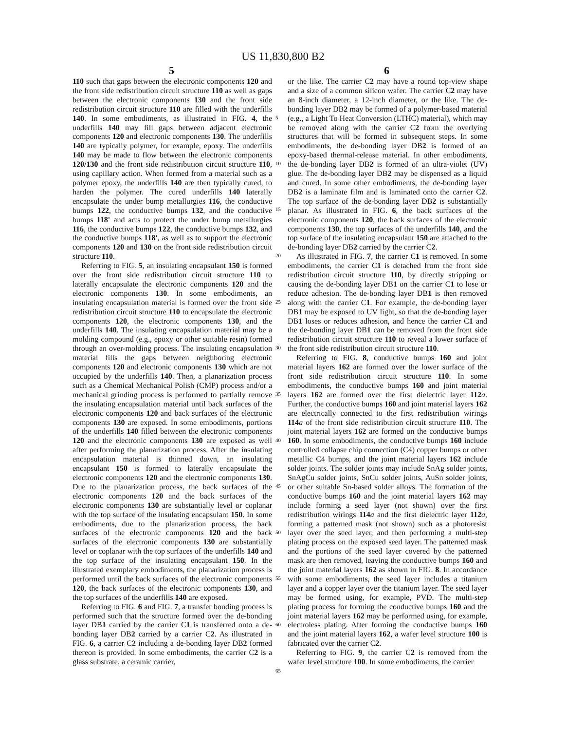US 11,830,800 B2
5 6
110 such that gaps between the electronic components 120 and the front side redistribution circuit structure 110 as well as gaps between the electronic components 130 and the front side redistribution circuit structure 110 are filled with the underfills 140. In some embodiments, as illustrated in FIG. 4, the underfills 140 may fill gaps between adjacent electronic components 120 and electronic components 130. The underfills 140 are typically polymer, for example, epoxy. The underfills 140 may be made to flow between the electronic components 120/130 and the front side redistribution circuit structure 110, using capillary action. When formed from a material such as a polymer epoxy, the underfills 140 are then typically cured, to harden the polymer. The cured underfills 140 laterally encapsulate the under bump metallurgies 116, the conductive bumps 122, the conductive bumps 132, and the conductive bumps 118' and acts to protect the under bump metallurgies 116, the conductive bumps 122, the conductive bumps 132, and the conductive bumps 118', as well as to support the electronic components 120 and 130 on the front side redistribution circuit structure 110.
Referring to FIG. 5, an insulating encapsulant 150 is formed over the front side redistribution circuit structure 110 to laterally encapsulate the electronic components 120 and the electronic components 130. In some embodiments, an insulating encapsulation material is formed over the front side redistribution circuit structure 110 to encapsulate the electronic components 120, the electronic components 130, and the underfills 140. The insulating encapsulation material may be a molding compound (e.g., epoxy or other suitable resin) formed through an over-molding process. The insulating encapsulation material fills the gaps between neighboring electronic components 120 and electronic components 130 which are not occupied by the underfills 140. Then, a planarization process such as a Chemical Mechanical Polish (CMP) process and/or a mechanical grinding process is performed to partially remove the insulating encapsulation material until back surfaces of the electronic components 120 and back surfaces of the electronic components 130 are exposed. In some embodiments, portions of the underfills 140 filled between the electronic components 120 and the electronic components 130 are exposed as well after performing the planarization process. After the insulating encapsulation material is thinned down, an insulating encapsulant 150 is formed to laterally encapsulate the electronic components 120 and the electronic components 130. Due to the planarization process, the back surfaces of the electronic components 120 and the back surfaces of the electronic components 130 are substantially level or coplanar with the top surface of the insulating encapsulant 150. In some embodiments, due to the planarization process, the back surfaces of the electronic components 120 and the back surfaces of the electronic components 130 are substantially level or coplanar with the top surfaces of the underfills 140 and the top surface of the insulating encapsulant 150. In the illustrated exemplary embodiments, the planarization process is performed until the back surfaces of the electronic components 120, the back surfaces of the electronic components 130, and the top surfaces of the underfills 140 are exposed.
Referring to FIG. 6 and FIG. 7, a transfer bonding process is performed such that the structure formed over the de-bonding layer DB1 carried by the carrier C1 is transferred onto a de-bonding layer DB2 carried by a carrier C2. As illustrated in FIG. 6, a carrier C2 including a de-bonding layer DB2 formed thereon is provided. In some embodiments, the carrier C2 is a glass substrate, a ceramic carrier,
5
10
15
20
25
30
35
40
45
50
55
60
65
or the like. The carrier C2 may have a round top-view shape and a size of a common silicon wafer. The carrier C2 may have an 8-inch diameter, a 12-inch diameter, or the like. The de-bonding layer DB2 may be formed of a polymer-based material (e.g., a Light To Heat Conversion (LTHC) material), which may be removed along with the carrier C2 from the overlying structures that will be formed in subsequent steps. In some embodiments, the de-bonding layer DB2 is formed of an epoxy-based thermal-release material. In other embodiments, the de-bonding layer DB2 is formed of an ultra-violet (UV) glue. The de-bonding layer DB2 may be dispensed as a liquid and cured. In some other embodiments, the de-bonding layer DB2 is a laminate film and is laminated onto the carrier C2. The top surface of the de-bonding layer DB2 is substantially planar. As illustrated in FIG. 6, the back surfaces of the electronic components 120, the back surfaces of the electronic components 130, the top surfaces of the underfills 140, and the top surface of the insulating encapsulant 150 are attached to the de-bonding layer DB2 carried by the carrier C2.
As illustrated in FIG. 7, the carrier C1 is removed. In some embodiments, the carrier C1 is detached from the front side redistribution circuit structure 110, by directly stripping or causing the de-bonding layer DB1 on the carrier C1 to lose or reduce adhesion. The de-bonding layer DB1 is then removed along with the carrier C1. For example, the de-bonding layer DB1 may be exposed to UV light, so that the de-bonding layer DB1 loses or reduces adhesion, and hence the carrier C1 and the de-bonding layer DB1 can be removed from the front side redistribution circuit structure 110 to reveal a lower surface of the front side redistribution circuit structure 110.
Referring to FIG. 8, conductive bumps 160 and joint material layers 162 are formed over the lower surface of the front side redistribution circuit structure 110. In some embodiments, the conductive bumps 160 and joint material layers 162 are formed over the first dielectric layer 112 a. Further, the conductive bumps 160 and joint material layers 162 are electrically connected to the first redistribution wirings 114 a of the front side redistribution circuit structure 110. The joint material layers 162 are formed on the conductive bumps 160. In some embodiments, the conductive bumps 160 include controlled collapse chip connection (C4) copper bumps or other metallic C4 bumps, and the joint material layers 162 include solder joints. The solder joints may include SnAg solder joints, SnAgCu solder joints, SnCu solder joints, AuSn solder joints, or other suitable Sn-based solder alloys. The formation of the conductive bumps 160 and the joint material layers 162 may include forming a seed layer (not shown) over the first redistribution wirings 114 a and the first dielectric layer 112 a, forming a patterned mask (not shown) such as a photoresist layer over the seed layer, and then performing a multi-step plating process on the exposed seed layer. The patterned mask and the portions of the seed layer covered by the patterned mask are then removed, leaving the conductive bumps 160 and the joint material layers 162 as shown in FIG. 8. In accordance with some embodiments, the seed layer includes a titanium layer and a copper layer over the titanium layer. The seed layer may be formed using, for example, PVD. The multi-step plating process for forming the conductive bumps 160 and the joint material layers 162 may be performed using, for example, electroless plating. After forming the conductive bumps 160 and the joint material layers 162, a wafer level structure 100 is fabricated over the carrier C2.
Referring to FIG. 9, the carrier C2 is removed from the wafer level structure 100. In some embodiments, the carrier